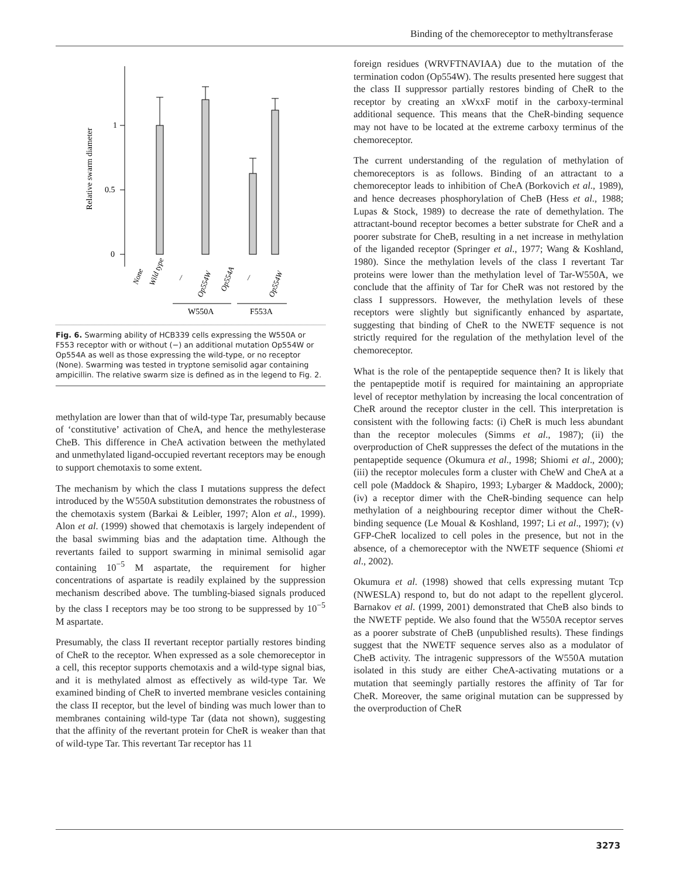Binding of the chemoreceptor to methyltransferase
1
0.5
0
Relative swarm diameter
None
Wild type
/
Op554W
Op554A
/
Op554W
W550A
F553A
Fig. 6. Swarming ability of HCB339 cells expressing the W550A or F553 receptor with or without (−) an additional mutation Op554W or Op554A as well as those expressing the wild-type, or no receptor (None). Swarming was tested in tryptone semisolid agar containing ampicillin. The relative swarm size is defined as in the legend to Fig. 2.
methylation are lower than that of wild-type Tar, presumably because of ‘constitutive’ activation of CheA, and hence the methylesterase CheB. This difference in CheA activation between the methylated and unmethylated ligand-occupied revertant receptors may be enough to support chemotaxis to some extent.
The mechanism by which the class I mutations suppress the defect introduced by the W550A substitution demonstrates the robustness of the chemotaxis system (Barkai & Leibler, 1997; Alon et al., 1999). Alon et al. (1999) showed that chemotaxis is largely independent of the basal swimming bias and the adaptation time. Although the revertants failed to support swarming in minimal semisolid agar containing 10<sup>−5</sup> M aspartate, the requirement for higher concentrations of aspartate is readily explained by the suppression mechanism described above. The tumbling-biased signals produced by the class I receptors may be too strong to be suppressed by 10<sup>−5</sup> M aspartate.
Presumably, the class II revertant receptor partially restores binding of CheR to the receptor. When expressed as a sole chemoreceptor in a cell, this receptor supports chemotaxis and a wild-type signal bias, and it is methylated almost as effectively as wild-type Tar. We examined binding of CheR to inverted membrane vesicles containing the class II receptor, but the level of binding was much lower than to membranes containing wild-type Tar (data not shown), suggesting that the affinity of the revertant protein for CheR is weaker than that of wild-type Tar. This revertant Tar receptor has 11
foreign residues (WRVFTNAVIAA) due to the mutation of the termination codon (Op554W). The results presented here suggest that the class II suppressor partially restores binding of CheR to the receptor by creating an xWxxF motif in the carboxy-terminal additional sequence. This means that the CheR-binding sequence may not have to be located at the extreme carboxy terminus of the chemoreceptor.
The current understanding of the regulation of methylation of chemoreceptors is as follows. Binding of an attractant to a chemoreceptor leads to inhibition of CheA (Borkovich et al., 1989), and hence decreases phosphorylation of CheB (Hess et al., 1988; Lupas & Stock, 1989) to decrease the rate of demethylation. The attractant-bound receptor becomes a better substrate for CheR and a poorer substrate for CheB, resulting in a net increase in methylation of the liganded receptor (Springer et al., 1977; Wang & Koshland, 1980). Since the methylation levels of the class I revertant Tar proteins were lower than the methylation level of Tar-W550A, we conclude that the affinity of Tar for CheR was not restored by the class I suppressors. However, the methylation levels of these receptors were slightly but significantly enhanced by aspartate, suggesting that binding of CheR to the NWETF sequence is not strictly required for the regulation of the methylation level of the chemoreceptor.
What is the role of the pentapeptide sequence then? It is likely that the pentapeptide motif is required for maintaining an appropriate level of receptor methylation by increasing the local concentration of CheR around the receptor cluster in the cell. This interpretation is consistent with the following facts: (i) CheR is much less abundant than the receptor molecules (Simms et al., 1987); (ii) the overproduction of CheR suppresses the defect of the mutations in the pentapeptide sequence (Okumura et al., 1998; Shiomi et al., 2000); (iii) the receptor molecules form a cluster with CheW and CheA at a cell pole (Maddock & Shapiro, 1993; Lybarger & Maddock, 2000); (iv) a receptor dimer with the CheR-binding sequence can help methylation of a neighbouring receptor dimer without the CheR-binding sequence (Le Moual & Koshland, 1997; Li et al., 1997); (v) GFP-CheR localized to cell poles in the presence, but not in the absence, of a chemoreceptor with the NWETF sequence (Shiomi et al., 2002).
Okumura et al. (1998) showed that cells expressing mutant Tcp (NWESLA) respond to, but do not adapt to the repellent glycerol. Barnakov et al. (1999, 2001) demonstrated that CheB also binds to the NWETF peptide. We also found that the W550A receptor serves as a poorer substrate of CheB (unpublished results). These findings suggest that the NWETF sequence serves also as a modulator of CheB activity. The intragenic suppressors of the W550A mutation isolated in this study are either CheA-activating mutations or a mutation that seemingly partially restores the affinity of Tar for CheR. Moreover, the same original mutation can be suppressed by the overproduction of CheR
3273